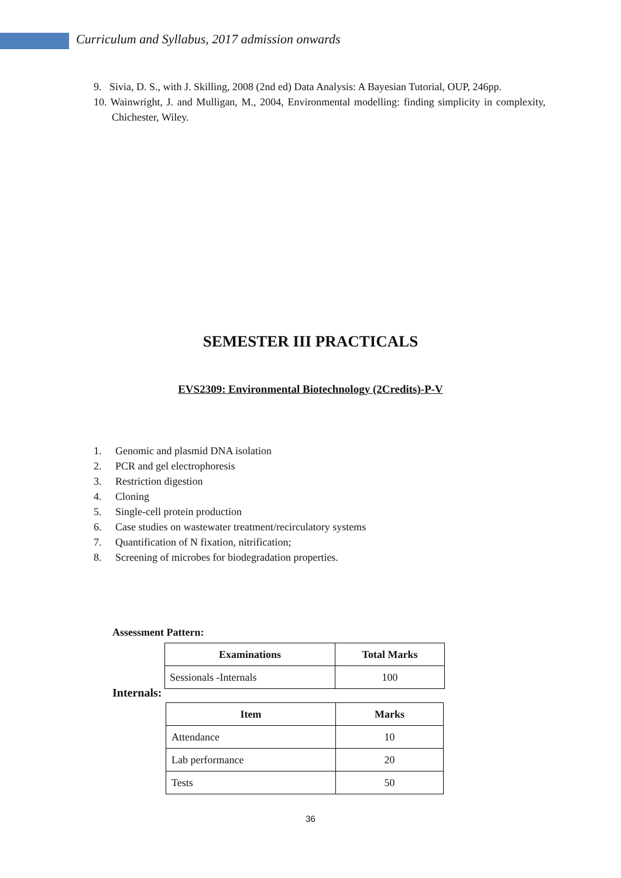Curriculum and Syllabus, 2017 admission onwards
9. Sivia, D. S., with J. Skilling, 2008 (2nd ed) Data Analysis: A Bayesian Tutorial, OUP, 246pp.
10. Wainwright, J. and Mulligan, M., 2004, Environmental modelling: finding simplicity in complexity, Chichester, Wiley.
SEMESTER III PRACTICALS
EVS2309: Environmental Biotechnology (2Credits)-P-V
1. Genomic and plasmid DNA isolation
2. PCR and gel electrophoresis
3. Restriction digestion
4. Cloning
5. Single-cell protein production
6. Case studies on wastewater treatment/recirculatory systems
7. Quantification of N fixation, nitrification;
8. Screening of microbes for biodegradation properties.
Assessment Pattern:
| Examinations | Total Marks |
| --- | --- |
| Sessionals -Internals | 100 |
Internals:
| Item | Marks |
| --- | --- |
| Attendance | 10 |
| Lab performance | 20 |
| Tests | 50 |
36